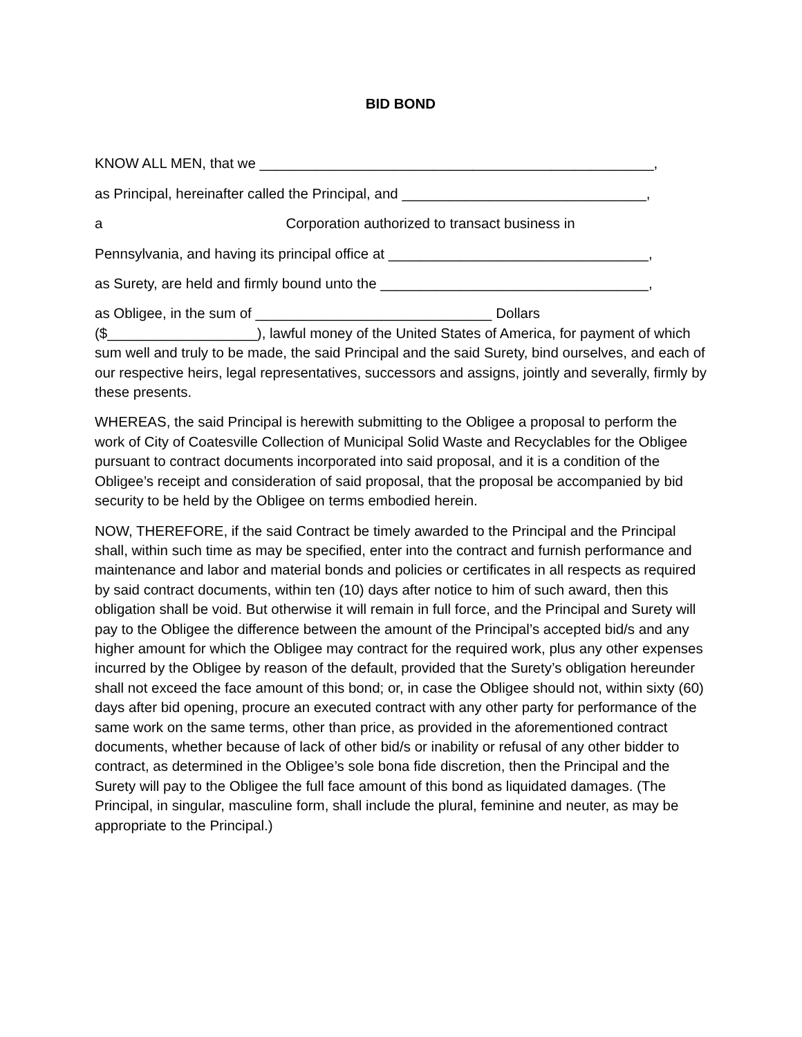BID BOND
KNOW ALL MEN, that we __________________________________________________,
as Principal, hereinafter called the Principal, and _______________________________,
a Corporation authorized to transact business in
Pennsylvania, and having its principal office at _________________________________,
as Surety, are held and firmly bound unto the __________________________________,
as Obligee, in the sum of ______________________________ Dollars
($___________________), lawful money of the United States of America, for payment of which sum well and truly to be made, the said Principal and the said Surety, bind ourselves, and each of our respective heirs, legal representatives, successors and assigns, jointly and severally, firmly by these presents.
WHEREAS, the said Principal is herewith submitting to the Obligee a proposal to perform the work of City of Coatesville Collection of Municipal Solid Waste and Recyclables for the Obligee pursuant to contract documents incorporated into said proposal, and it is a condition of the Obligee’s receipt and consideration of said proposal, that the proposal be accompanied by bid security to be held by the Obligee on terms embodied herein.
NOW, THEREFORE, if the said Contract be timely awarded to the Principal and the Principal shall, within such time as may be specified, enter into the contract and furnish performance and maintenance and labor and material bonds and policies or certificates in all respects as required by said contract documents, within ten (10) days after notice to him of such award, then this obligation shall be void. But otherwise it will remain in full force, and the Principal and Surety will pay to the Obligee the difference between the amount of the Principal’s accepted bid/s and any higher amount for which the Obligee may contract for the required work, plus any other expenses incurred by the Obligee by reason of the default, provided that the Surety’s obligation hereunder shall not exceed the face amount of this bond; or, in case the Obligee should not, within sixty (60) days after bid opening, procure an executed contract with any other party for performance of the same work on the same terms, other than price, as provided in the aforementioned contract documents, whether because of lack of other bid/s or inability or refusal of any other bidder to contract, as determined in the Obligee’s sole bona fide discretion, then the Principal and the Surety will pay to the Obligee the full face amount of this bond as liquidated damages. (The Principal, in singular, masculine form, shall include the plural, feminine and neuter, as may be appropriate to the Principal.)